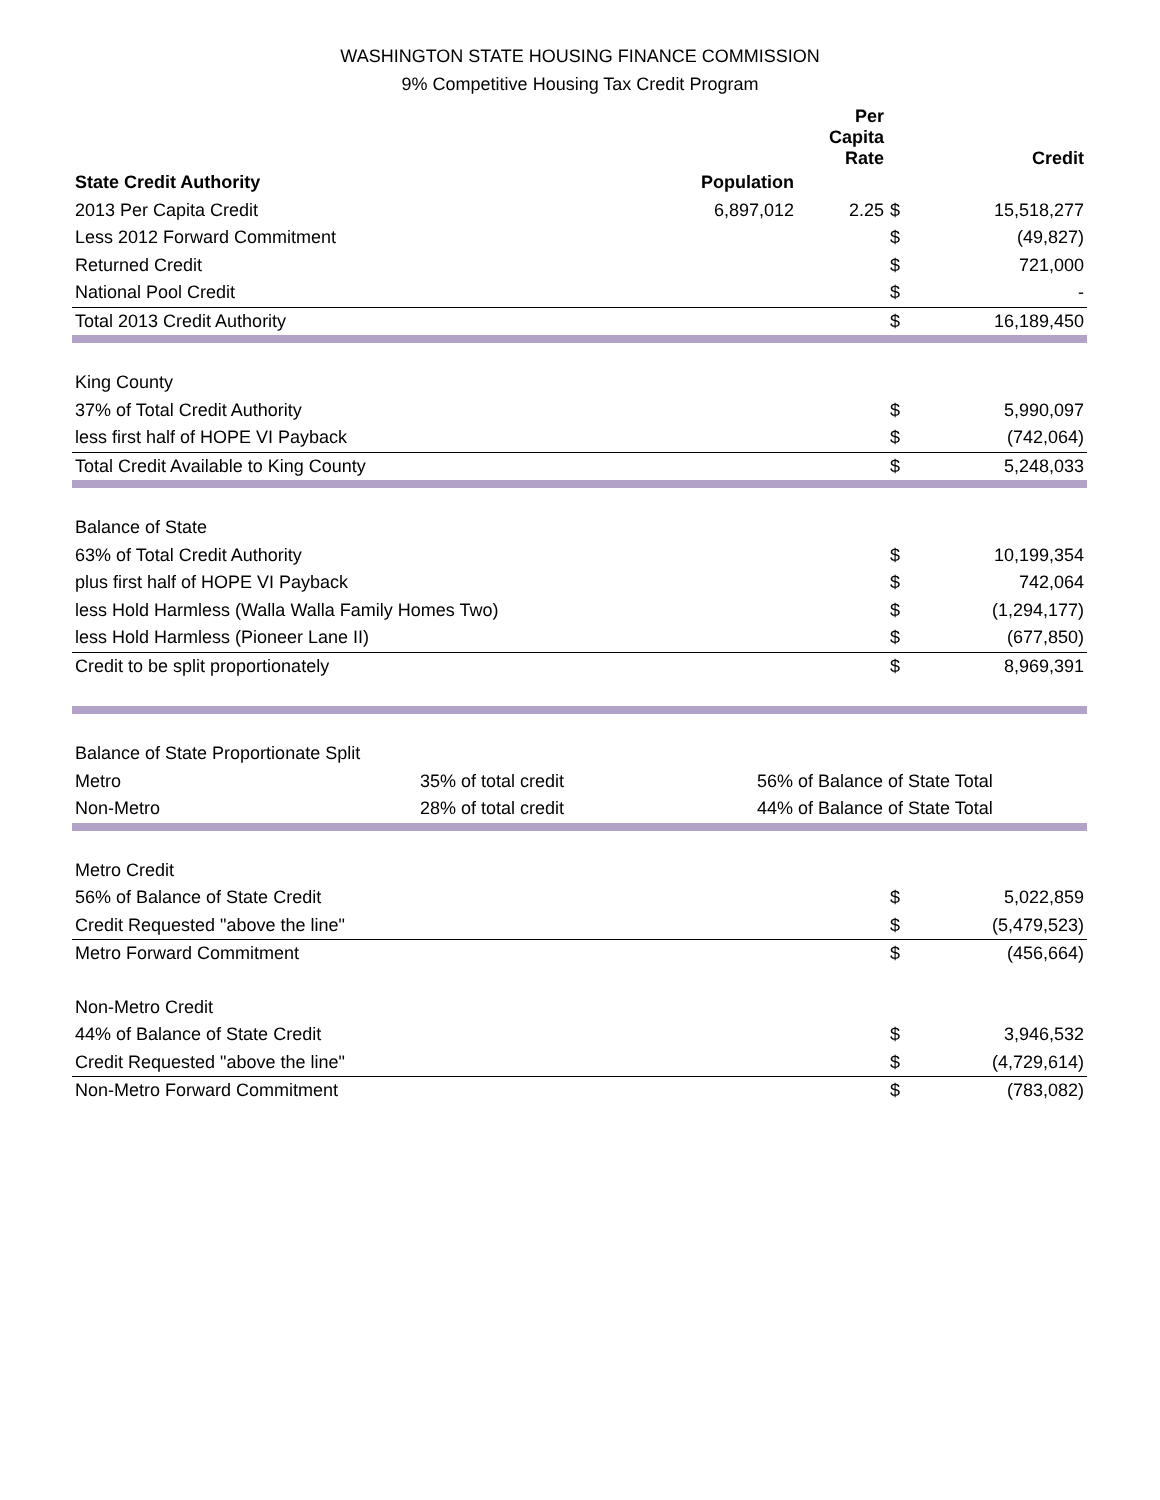WASHINGTON STATE HOUSING FINANCE COMMISSION
9% Competitive Housing Tax Credit Program
| | | | Per Capita Rate | | Credit |
| --- | --- | --- | --- | --- | --- |
| State Credit Authority | | Population | | | |
| 2013 Per Capita Credit | | 6,897,012 | 2.25 | $ | 15,518,277 |
| Less 2012 Forward Commitment | | | | $ | (49,827) |
| Returned Credit | | | | $ | 721,000 |
| National Pool Credit | | | | $ | - |
| Total 2013 Credit Authority | | | | $ | 16,189,450 |
| King County | | | | | |
| 37% of Total Credit Authority | | | | $ | 5,990,097 |
| less first half of HOPE VI Payback | | | | $ | (742,064) |
| Total Credit Available to King County | | | | $ | 5,248,033 |
| Balance of State | | | | | |
| 63% of Total Credit Authority | | | | $ | 10,199,354 |
| plus first half of HOPE VI Payback | | | | $ | 742,064 |
| less Hold Harmless (Walla Walla Family Homes Two) | | | | $ | (1,294,177) |
| less Hold Harmless (Pioneer Lane II) | | | | $ | (677,850) |
| Credit to be split proportionately | | | | $ | 8,969,391 |
| Balance of State Proportionate Split | | | | | |
| Metro | 35% of total credit | 56% of Balance of State Total | | | |
| Non-Metro | 28% of total credit | 44% of Balance of State Total | | | |
| Metro Credit | | | | | |
| 56% of Balance of State Credit | | | | $ | 5,022,859 |
| Credit Requested "above the line" | | | | $ | (5,479,523) |
| Metro Forward Commitment | | | | $ | (456,664) |
| Non-Metro Credit | | | | | |
| 44% of Balance of State Credit | | | | $ | 3,946,532 |
| Credit Requested "above the line" | | | | $ | (4,729,614) |
| Non-Metro Forward Commitment | | | | $ | (783,082) |